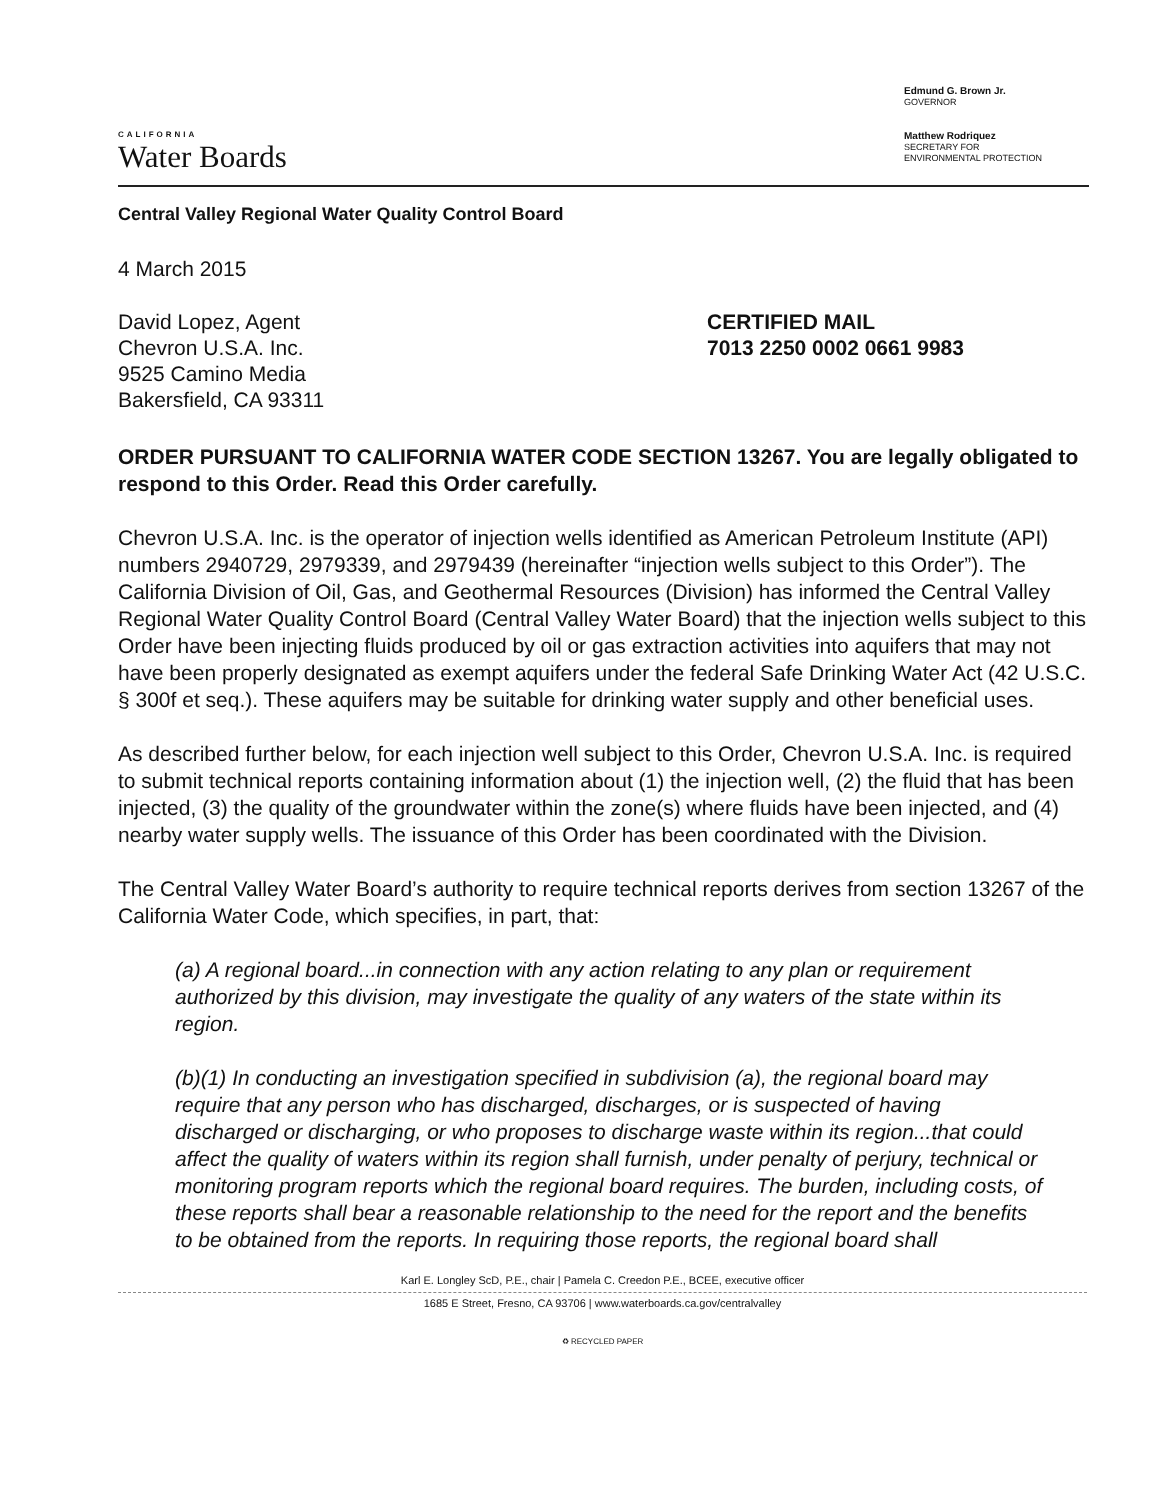CALIFORNIA
Water Boards
Edmund G. Brown Jr.
GOVERNOR
Matthew Rodriquez
SECRETARY FOR
ENVIRONMENTAL PROTECTION
Central Valley Regional Water Quality Control Board
4 March 2015
David Lopez, Agent
Chevron U.S.A. Inc.
9525 Camino Media
Bakersfield, CA 93311
CERTIFIED MAIL
7013 2250 0002 0661 9983
ORDER PURSUANT TO CALIFORNIA WATER CODE SECTION 13267. You are legally obligated to respond to this Order. Read this Order carefully.
Chevron U.S.A. Inc. is the operator of injection wells identified as American Petroleum Institute (API) numbers 2940729, 2979339, and 2979439 (hereinafter “injection wells subject to this Order”). The California Division of Oil, Gas, and Geothermal Resources (Division) has informed the Central Valley Regional Water Quality Control Board (Central Valley Water Board) that the injection wells subject to this Order have been injecting fluids produced by oil or gas extraction activities into aquifers that may not have been properly designated as exempt aquifers under the federal Safe Drinking Water Act (42 U.S.C. § 300f et seq.). These aquifers may be suitable for drinking water supply and other beneficial uses.
As described further below, for each injection well subject to this Order, Chevron U.S.A. Inc. is required to submit technical reports containing information about (1) the injection well, (2) the fluid that has been injected, (3) the quality of the groundwater within the zone(s) where fluids have been injected, and (4) nearby water supply wells. The issuance of this Order has been coordinated with the Division.
The Central Valley Water Board’s authority to require technical reports derives from section 13267 of the California Water Code, which specifies, in part, that:
(a) A regional board...in connection with any action relating to any plan or requirement authorized by this division, may investigate the quality of any waters of the state within its region.
(b)(1) In conducting an investigation specified in subdivision (a), the regional board may require that any person who has discharged, discharges, or is suspected of having discharged or discharging, or who proposes to discharge waste within its region...that could affect the quality of waters within its region shall furnish, under penalty of perjury, technical or monitoring program reports which the regional board requires. The burden, including costs, of these reports shall bear a reasonable relationship to the need for the report and the benefits to be obtained from the reports. In requiring those reports, the regional board shall
Karl E. Longley ScD, P.E., chair | Pamela C. Creedon P.E., BCEE, executive officer
1685 E Street, Fresno, CA 93706 | www.waterboards.ca.gov/centralvalley
♻ RECYCLED PAPER